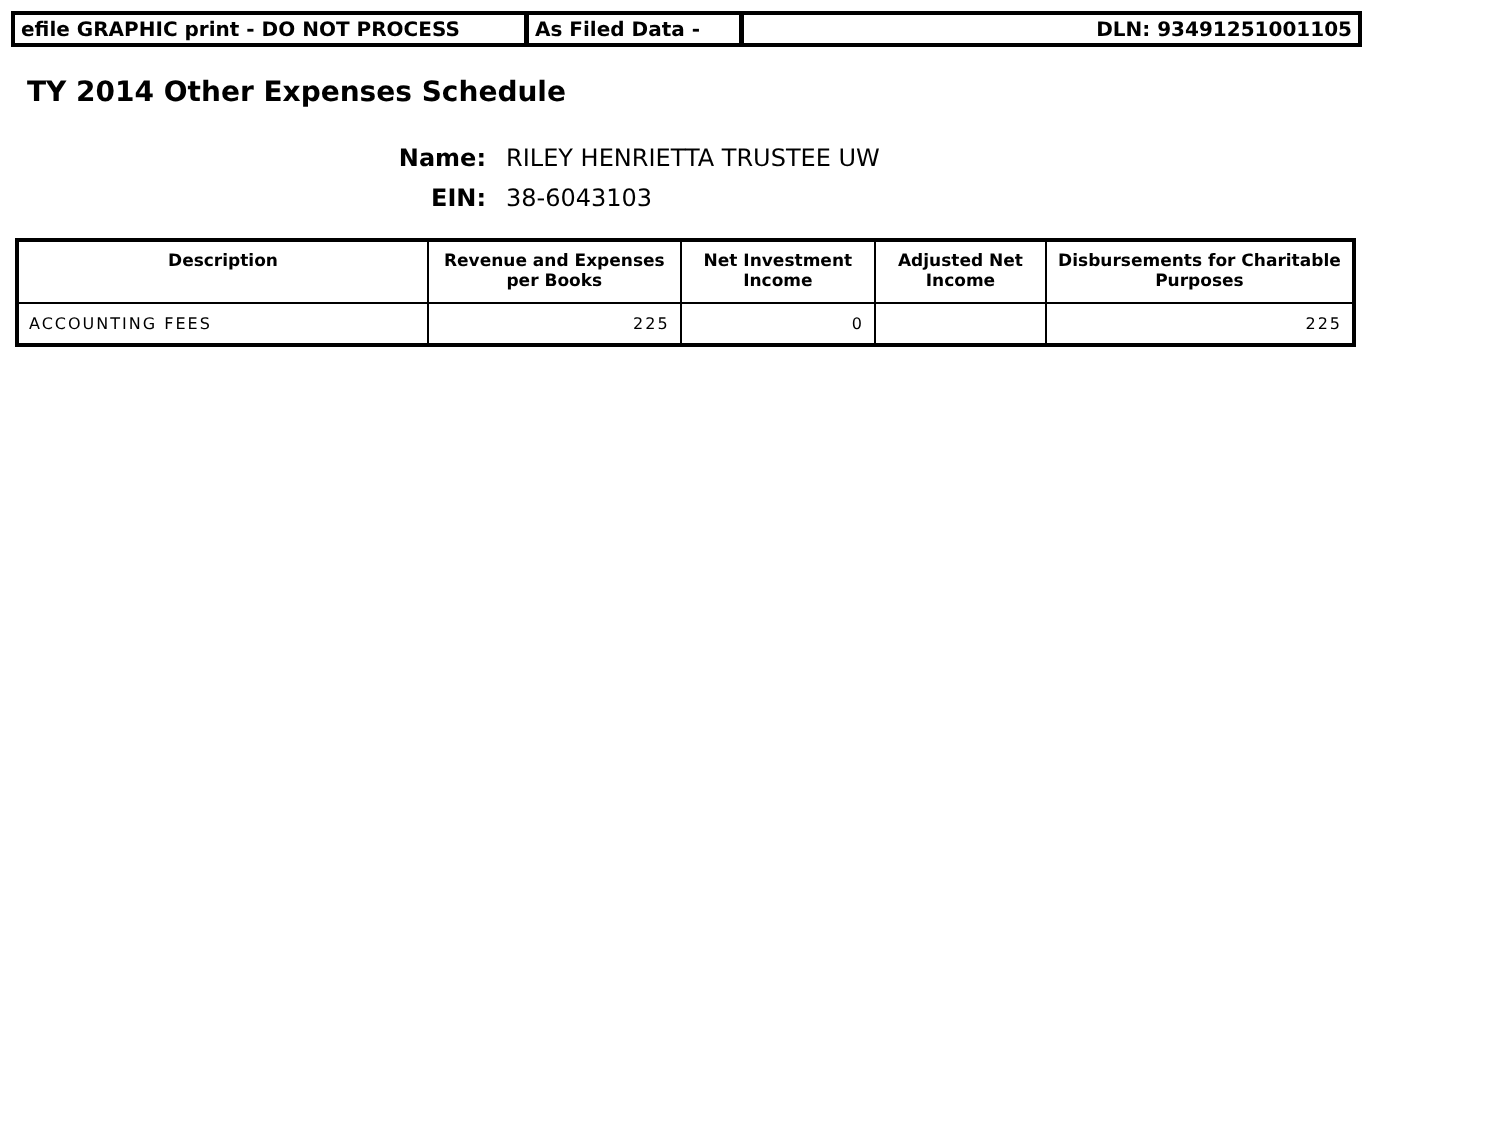efile GRAPHIC print - DO NOT PROCESS As Filed Data - DLN: 93491251001105
TY 2014 Other Expenses Schedule
Name: RILEY HENRIETTA TRUSTEE UW
EIN: 38-6043103
| Description | Revenue and Expenses per Books | Net Investment Income | Adjusted Net Income | Disbursements for Charitable Purposes |
| --- | --- | --- | --- | --- |
| ACCOUNTING FEES | 225 | 0 | | 225 |